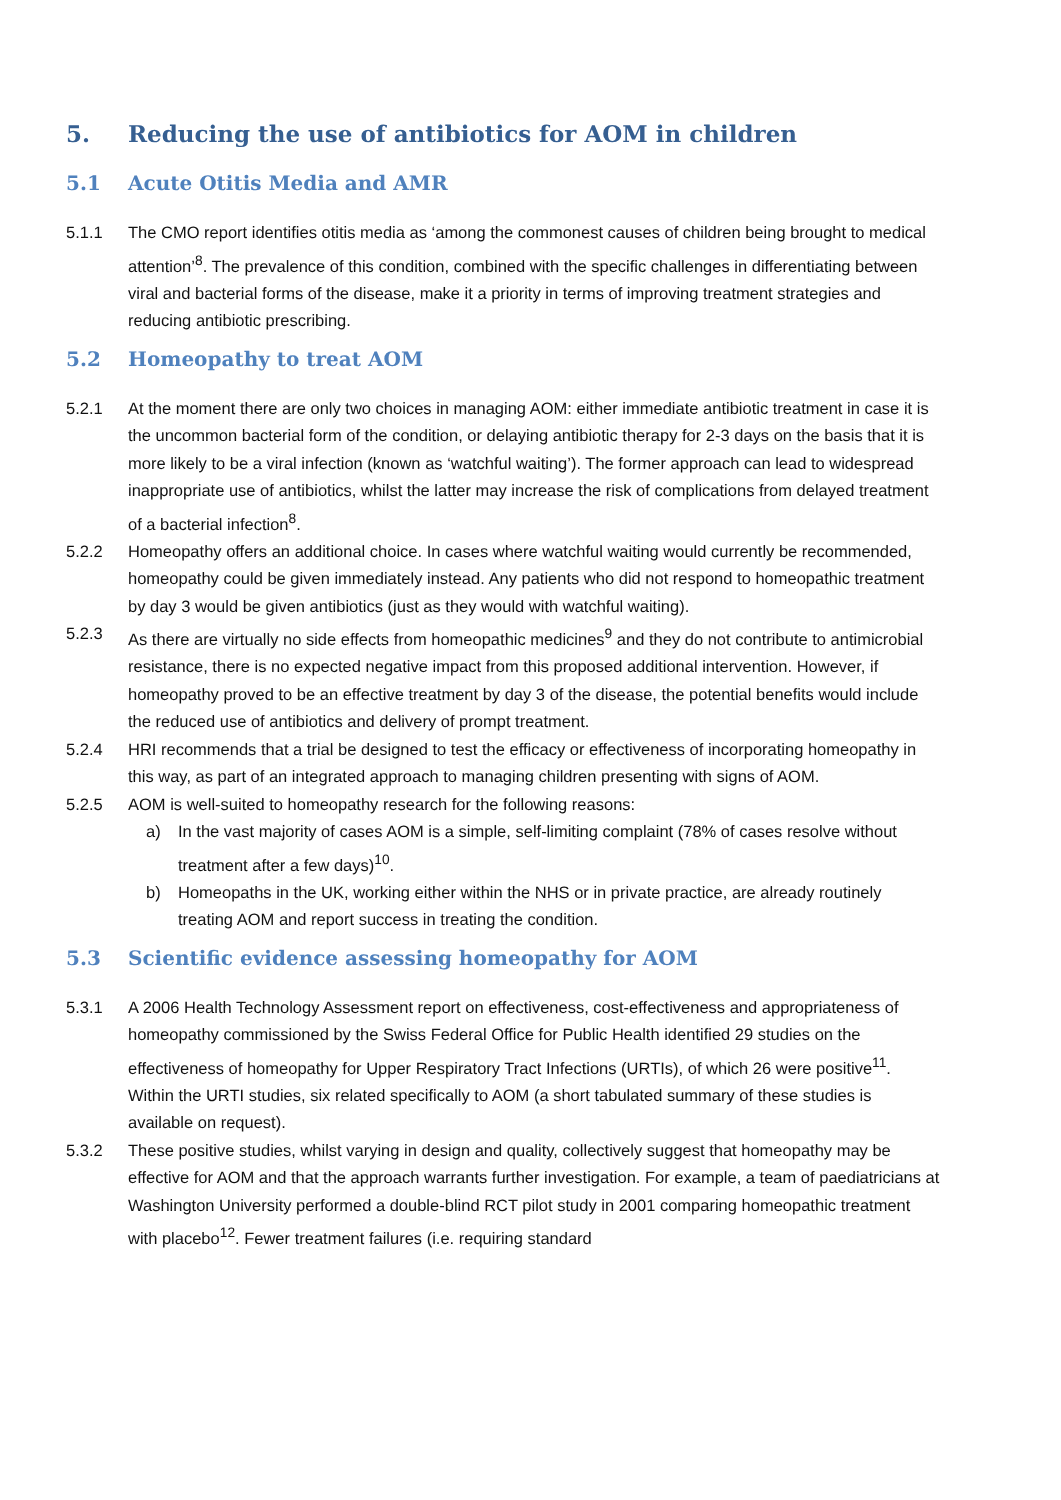5. Reducing the use of antibiotics for AOM in children
5.1 Acute Otitis Media and AMR
5.1.1 The CMO report identifies otitis media as ‘among the commonest causes of children being brought to medical attention’<sup>8</sup>. The prevalence of this condition, combined with the specific challenges in differentiating between viral and bacterial forms of the disease, make it a priority in terms of improving treatment strategies and reducing antibiotic prescribing.
5.2 Homeopathy to treat AOM
5.2.1 At the moment there are only two choices in managing AOM: either immediate antibiotic treatment in case it is the uncommon bacterial form of the condition, or delaying antibiotic therapy for 2-3 days on the basis that it is more likely to be a viral infection (known as ‘watchful waiting’). The former approach can lead to widespread inappropriate use of antibiotics, whilst the latter may increase the risk of complications from delayed treatment of a bacterial infection<sup>8</sup>.
5.2.2 Homeopathy offers an additional choice. In cases where watchful waiting would currently be recommended, homeopathy could be given immediately instead. Any patients who did not respond to homeopathic treatment by day 3 would be given antibiotics (just as they would with watchful waiting).
5.2.3 As there are virtually no side effects from homeopathic medicines<sup>9</sup> and they do not contribute to antimicrobial resistance, there is no expected negative impact from this proposed additional intervention. However, if homeopathy proved to be an effective treatment by day 3 of the disease, the potential benefits would include the reduced use of antibiotics and delivery of prompt treatment.
5.2.4 HRI recommends that a trial be designed to test the efficacy or effectiveness of incorporating homeopathy in this way, as part of an integrated approach to managing children presenting with signs of AOM.
5.2.5 AOM is well-suited to homeopathy research for the following reasons:
a) In the vast majority of cases AOM is a simple, self-limiting complaint (78% of cases resolve without treatment after a few days)<sup>10</sup>.
b) Homeopaths in the UK, working either within the NHS or in private practice, are already routinely treating AOM and report success in treating the condition.
5.3 Scientific evidence assessing homeopathy for AOM
5.3.1 A 2006 Health Technology Assessment report on effectiveness, cost-effectiveness and appropriateness of homeopathy commissioned by the Swiss Federal Office for Public Health identified 29 studies on the effectiveness of homeopathy for Upper Respiratory Tract Infections (URTIs), of which 26 were positive<sup>11</sup>. Within the URTI studies, six related specifically to AOM (a short tabulated summary of these studies is available on request).
5.3.2 These positive studies, whilst varying in design and quality, collectively suggest that homeopathy may be effective for AOM and that the approach warrants further investigation. For example, a team of paediatricians at Washington University performed a double-blind RCT pilot study in 2001 comparing homeopathic treatment with placebo<sup>12</sup>. Fewer treatment failures (i.e. requiring standard